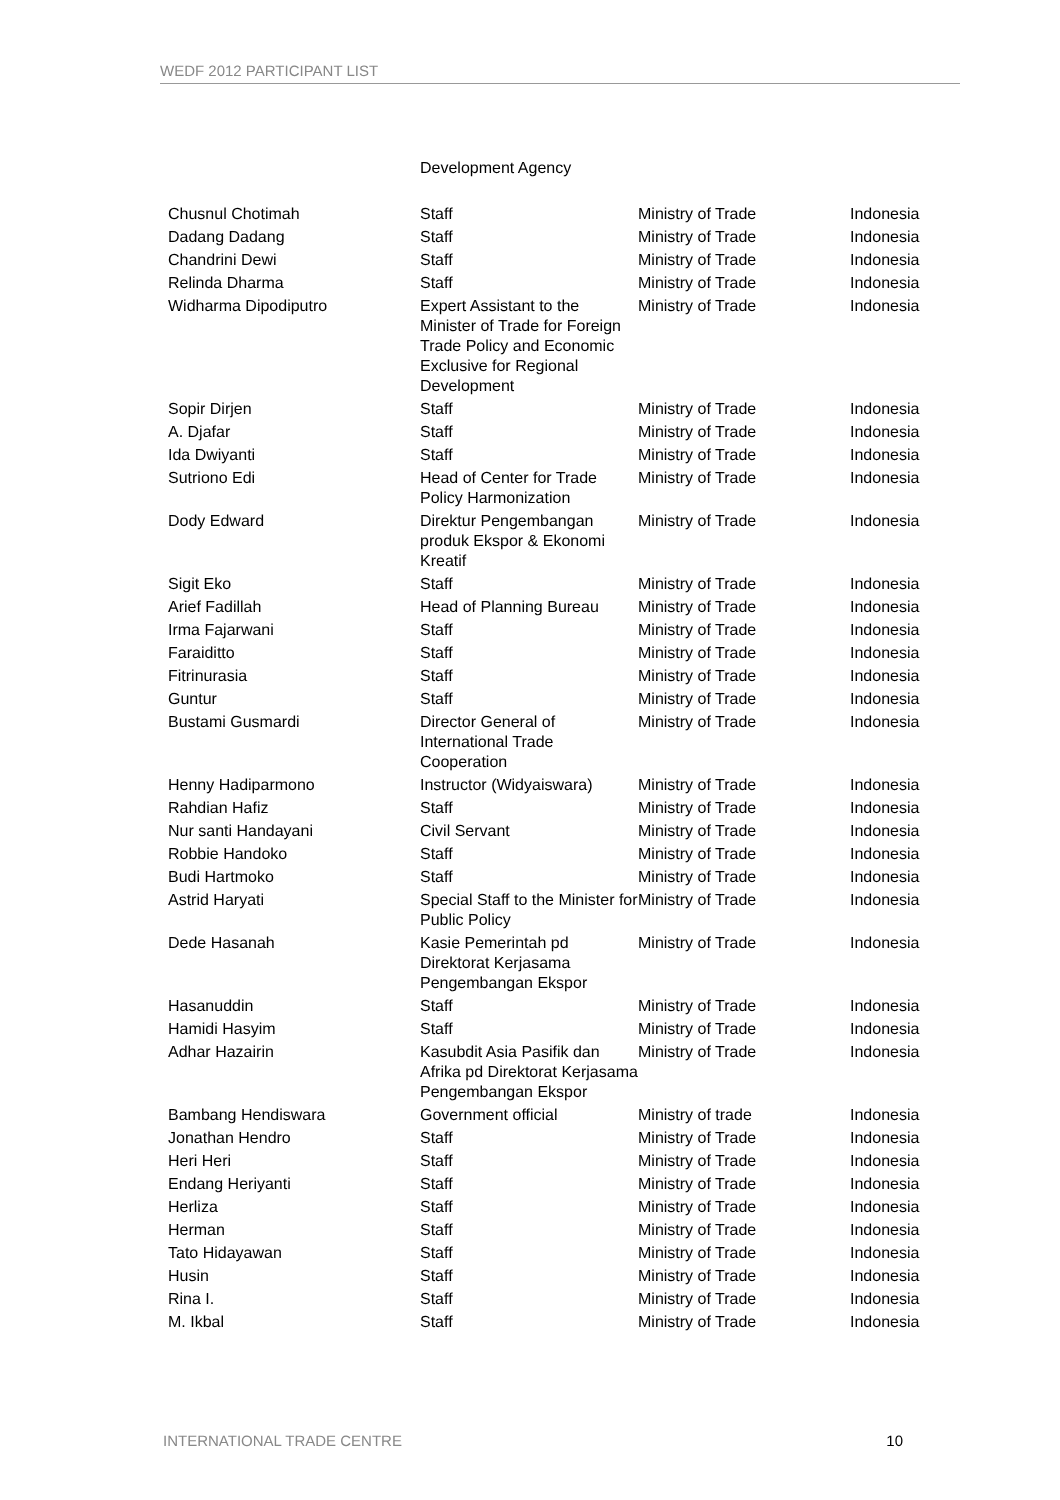WEDF 2012 PARTICIPANT LIST
| | Development Agency | | |
| Chusnul Chotimah | Staff | Ministry of Trade | Indonesia |
| Dadang Dadang | Staff | Ministry of Trade | Indonesia |
| Chandrini Dewi | Staff | Ministry of Trade | Indonesia |
| Relinda Dharma | Staff | Ministry of Trade | Indonesia |
| Widharma Dipodiputro | Expert Assistant to the Minister of Trade for Foreign Trade Policy and Economic Exclusive for Regional Development | Ministry of Trade | Indonesia |
| Sopir Dirjen | Staff | Ministry of Trade | Indonesia |
| A. Djafar | Staff | Ministry of Trade | Indonesia |
| Ida Dwiyanti | Staff | Ministry of Trade | Indonesia |
| Sutriono Edi | Head of Center for Trade Policy Harmonization | Ministry of Trade | Indonesia |
| Dody Edward | Direktur Pengembangan produk Ekspor & Ekonomi Kreatif | Ministry of Trade | Indonesia |
| Sigit Eko | Staff | Ministry of Trade | Indonesia |
| Arief Fadillah | Head of Planning Bureau | Ministry of Trade | Indonesia |
| Irma Fajarwani | Staff | Ministry of Trade | Indonesia |
| Faraiditto | Staff | Ministry of Trade | Indonesia |
| Fitrinurasia | Staff | Ministry of Trade | Indonesia |
| Guntur | Staff | Ministry of Trade | Indonesia |
| Bustami Gusmardi | Director General of International Trade Cooperation | Ministry of Trade | Indonesia |
| Henny Hadiparmono | Instructor (Widyaiswara) | Ministry of Trade | Indonesia |
| Rahdian Hafiz | Staff | Ministry of Trade | Indonesia |
| Nur santi Handayani | Civil Servant | Ministry of Trade | Indonesia |
| Robbie Handoko | Staff | Ministry of Trade | Indonesia |
| Budi Hartmoko | Staff | Ministry of Trade | Indonesia |
| Astrid Haryati | Special Staff to the Minister for Public Policy | Ministry of Trade | Indonesia |
| Dede Hasanah | Kasie Pemerintah pd Direktorat Kerjasama Pengembangan Ekspor | Ministry of Trade | Indonesia |
| Hasanuddin | Staff | Ministry of Trade | Indonesia |
| Hamidi Hasyim | Staff | Ministry of Trade | Indonesia |
| Adhar Hazairin | Kasubdit Asia Pasifik dan Afrika pd Direktorat Kerjasama Pengembangan Ekspor | Ministry of Trade | Indonesia |
| Bambang Hendiswara | Government official | Ministry of trade | Indonesia |
| Jonathan Hendro | Staff | Ministry of Trade | Indonesia |
| Heri Heri | Staff | Ministry of Trade | Indonesia |
| Endang Heriyanti | Staff | Ministry of Trade | Indonesia |
| Herliza | Staff | Ministry of Trade | Indonesia |
| Herman | Staff | Ministry of Trade | Indonesia |
| Tato Hidayawan | Staff | Ministry of Trade | Indonesia |
| Husin | Staff | Ministry of Trade | Indonesia |
| Rina I. | Staff | Ministry of Trade | Indonesia |
| M. Ikbal | Staff | Ministry of Trade | Indonesia |
INTERNATIONAL TRADE CENTRE 10